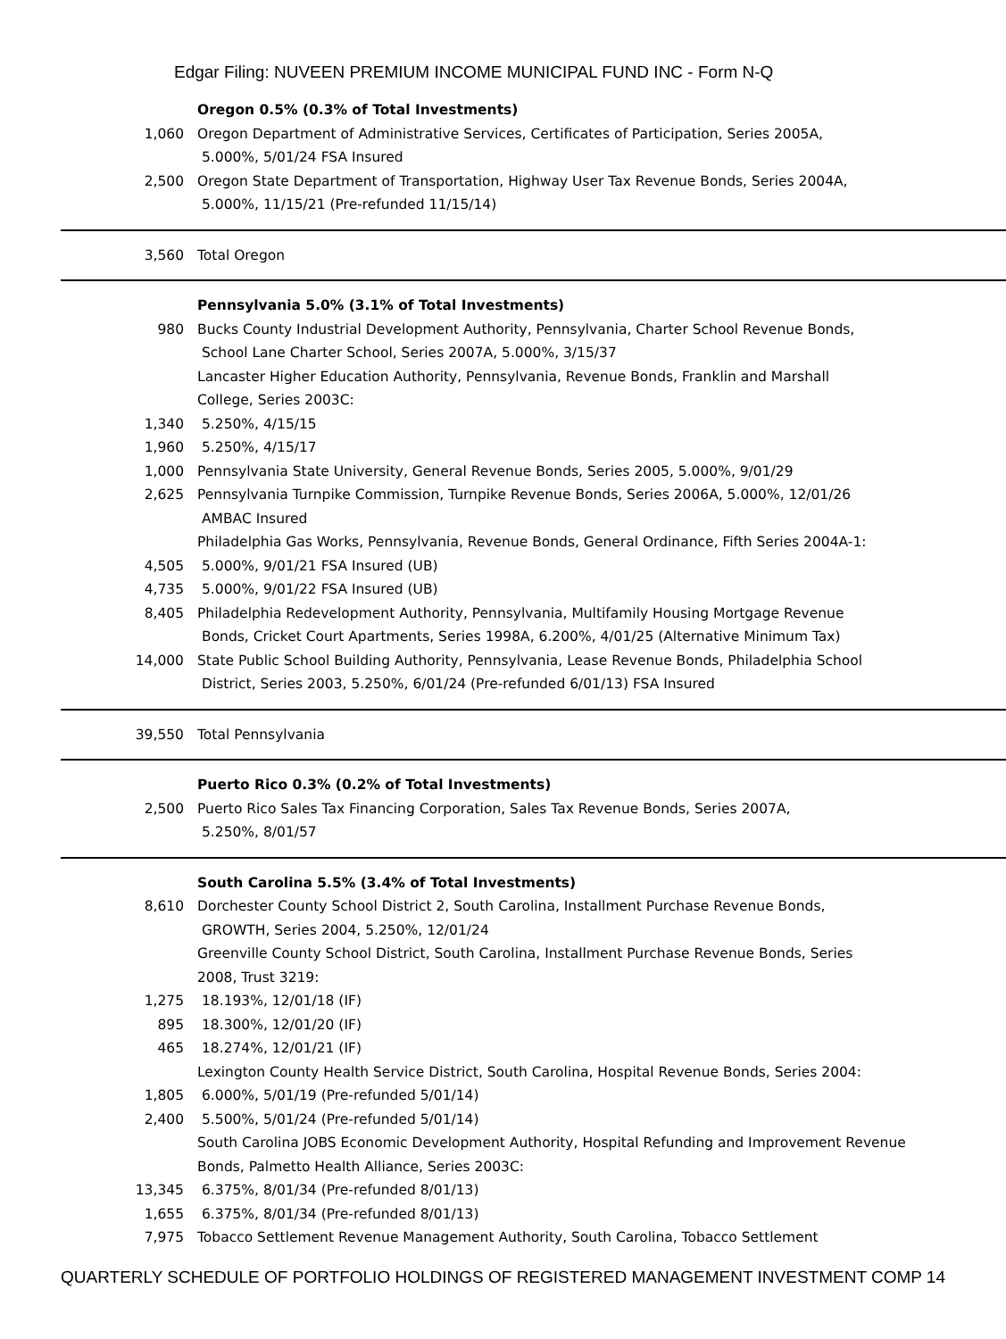Edgar Filing: NUVEEN PREMIUM INCOME MUNICIPAL FUND INC - Form N-Q
| | Oregon 0.5% (0.3% of Total Investments) |
| 1,060 | Oregon Department of Administrative Services, Certificates of Participation, Series 2005A, 5.000%, 5/01/24 FSA Insured |
| 2,500 | Oregon State Department of Transportation, Highway User Tax Revenue Bonds, Series 2004A, 5.000%, 11/15/21 (Pre-refunded 11/15/14) |
| 3,560 | Total Oregon |
| | Pennsylvania 5.0% (3.1% of Total Investments) |
| 980 | Bucks County Industrial Development Authority, Pennsylvania, Charter School Revenue Bonds, School Lane Charter School, Series 2007A, 5.000%, 3/15/37 |
| | Lancaster Higher Education Authority, Pennsylvania, Revenue Bonds, Franklin and Marshall College, Series 2003C: |
| 1,340 | 5.250%, 4/15/15 |
| 1,960 | 5.250%, 4/15/17 |
| 1,000 | Pennsylvania State University, General Revenue Bonds, Series 2005, 5.000%, 9/01/29 |
| 2,625 | Pennsylvania Turnpike Commission, Turnpike Revenue Bonds, Series 2006A, 5.000%, 12/01/26 AMBAC Insured |
| | Philadelphia Gas Works, Pennsylvania, Revenue Bonds, General Ordinance, Fifth Series 2004A-1: |
| 4,505 | 5.000%, 9/01/21 FSA Insured (UB) |
| 4,735 | 5.000%, 9/01/22 FSA Insured (UB) |
| 8,405 | Philadelphia Redevelopment Authority, Pennsylvania, Multifamily Housing Mortgage Revenue Bonds, Cricket Court Apartments, Series 1998A, 6.200%, 4/01/25 (Alternative Minimum Tax) |
| 14,000 | State Public School Building Authority, Pennsylvania, Lease Revenue Bonds, Philadelphia School District, Series 2003, 5.250%, 6/01/24 (Pre-refunded 6/01/13) FSA Insured |
| 39,550 | Total Pennsylvania |
| | Puerto Rico 0.3% (0.2% of Total Investments) |
| 2,500 | Puerto Rico Sales Tax Financing Corporation, Sales Tax Revenue Bonds, Series 2007A, 5.250%, 8/01/57 |
| | South Carolina 5.5% (3.4% of Total Investments) |
| 8,610 | Dorchester County School District 2, South Carolina, Installment Purchase Revenue Bonds, GROWTH, Series 2004, 5.250%, 12/01/24 |
| | Greenville County School District, South Carolina, Installment Purchase Revenue Bonds, Series 2008, Trust 3219: |
| 1,275 | 18.193%, 12/01/18 (IF) |
| 895 | 18.300%, 12/01/20 (IF) |
| 465 | 18.274%, 12/01/21 (IF) |
| | Lexington County Health Service District, South Carolina, Hospital Revenue Bonds, Series 2004: |
| 1,805 | 6.000%, 5/01/19 (Pre-refunded 5/01/14) |
| 2,400 | 5.500%, 5/01/24 (Pre-refunded 5/01/14) |
| | South Carolina JOBS Economic Development Authority, Hospital Refunding and Improvement Revenue Bonds, Palmetto Health Alliance, Series 2003C: |
| 13,345 | 6.375%, 8/01/34 (Pre-refunded 8/01/13) |
| 1,655 | 6.375%, 8/01/34 (Pre-refunded 8/01/13) |
| 7,975 | Tobacco Settlement Revenue Management Authority, South Carolina, Tobacco Settlement |
QUARTERLY SCHEDULE OF PORTFOLIO HOLDINGS OF REGISTERED MANAGEMENT INVESTMENT COMP 14